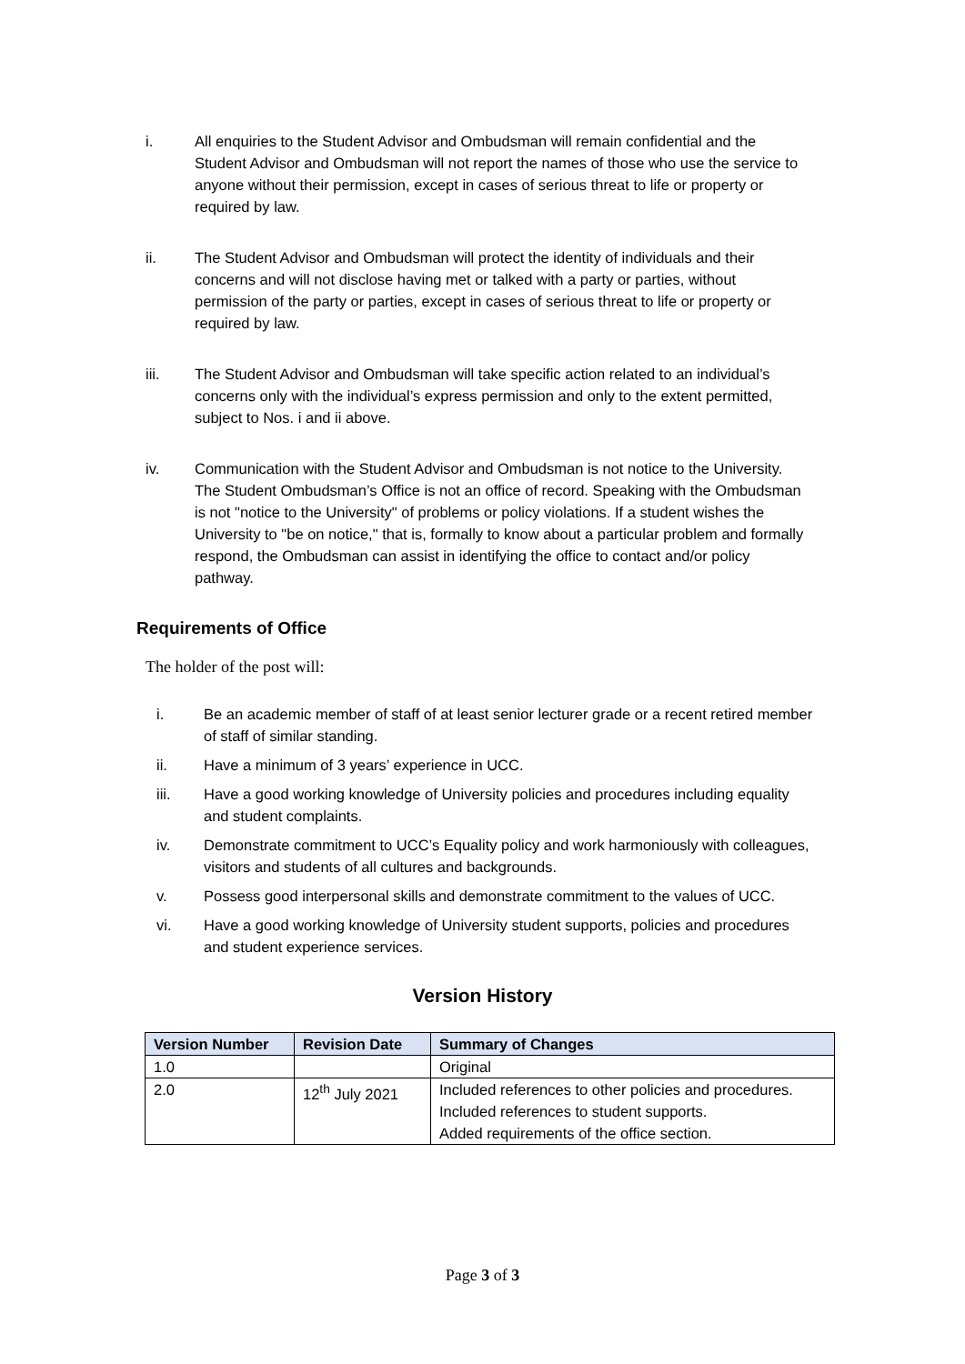i. All enquiries to the Student Advisor and Ombudsman will remain confidential and the Student Advisor and Ombudsman will not report the names of those who use the service to anyone without their permission, except in cases of serious threat to life or property or required by law.
ii. The Student Advisor and Ombudsman will protect the identity of individuals and their concerns and will not disclose having met or talked with a party or parties, without permission of the party or parties, except in cases of serious threat to life or property or required by law.
iii. The Student Advisor and Ombudsman will take specific action related to an individual’s concerns only with the individual’s express permission and only to the extent permitted, subject to Nos. i and ii above.
iv. Communication with the Student Advisor and Ombudsman is not notice to the University. The Student Ombudsman’s Office is not an office of record. Speaking with the Ombudsman is not "notice to the University" of problems or policy violations. If a student wishes the University to "be on notice," that is, formally to know about a particular problem and formally respond, the Ombudsman can assist in identifying the office to contact and/or policy pathway.
Requirements of Office
The holder of the post will:
i. Be an academic member of staff of at least senior lecturer grade or a recent retired member of staff of similar standing.
ii. Have a minimum of 3 years’ experience in UCC.
iii. Have a good working knowledge of University policies and procedures including equality and student complaints.
iv. Demonstrate commitment to UCC’s Equality policy and work harmoniously with colleagues, visitors and students of all cultures and backgrounds.
v. Possess good interpersonal skills and demonstrate commitment to the values of UCC.
vi. Have a good working knowledge of University student supports, policies and procedures and student experience services.
Version History
| Version Number | Revision Date | Summary of Changes |
| --- | --- | --- |
| 1.0 | | Original |
| 2.0 | 12<sup>th</sup> July 2021 | Included references to other policies and procedures. Included references to student supports. Added requirements of the office section. |
Page 3 of 3